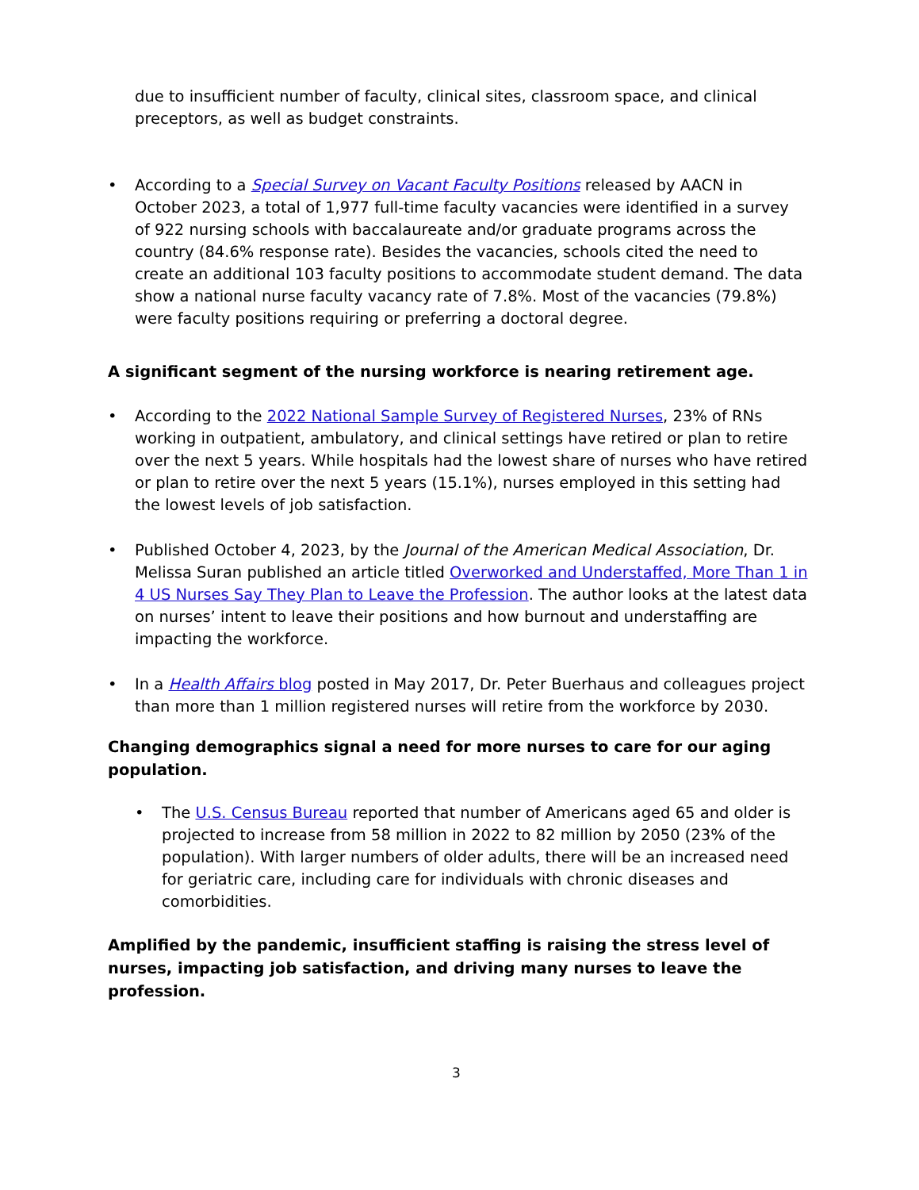due to insufficient number of faculty, clinical sites, classroom space, and clinical preceptors, as well as budget constraints.
• According to a Special Survey on Vacant Faculty Positions released by AACN in October 2023, a total of 1,977 full-time faculty vacancies were identified in a survey of 922 nursing schools with baccalaureate and/or graduate programs across the country (84.6% response rate). Besides the vacancies, schools cited the need to create an additional 103 faculty positions to accommodate student demand. The data show a national nurse faculty vacancy rate of 7.8%. Most of the vacancies (79.8%) were faculty positions requiring or preferring a doctoral degree.
A significant segment of the nursing workforce is nearing retirement age.
• According to the 2022 National Sample Survey of Registered Nurses, 23% of RNs working in outpatient, ambulatory, and clinical settings have retired or plan to retire over the next 5 years. While hospitals had the lowest share of nurses who have retired or plan to retire over the next 5 years (15.1%), nurses employed in this setting had the lowest levels of job satisfaction.
• Published October 4, 2023, by the Journal of the American Medical Association, Dr. Melissa Suran published an article titled Overworked and Understaffed, More Than 1 in 4 US Nurses Say They Plan to Leave the Profession. The author looks at the latest data on nurses’ intent to leave their positions and how burnout and understaffing are impacting the workforce.
• In a Health Affairs blog posted in May 2017, Dr. Peter Buerhaus and colleagues project than more than 1 million registered nurses will retire from the workforce by 2030.
Changing demographics signal a need for more nurses to care for our aging population.
• The U.S. Census Bureau reported that number of Americans aged 65 and older is projected to increase from 58 million in 2022 to 82 million by 2050 (23% of the population). With larger numbers of older adults, there will be an increased need for geriatric care, including care for individuals with chronic diseases and comorbidities.
Amplified by the pandemic, insufficient staffing is raising the stress level of nurses, impacting job satisfaction, and driving many nurses to leave the profession.
3